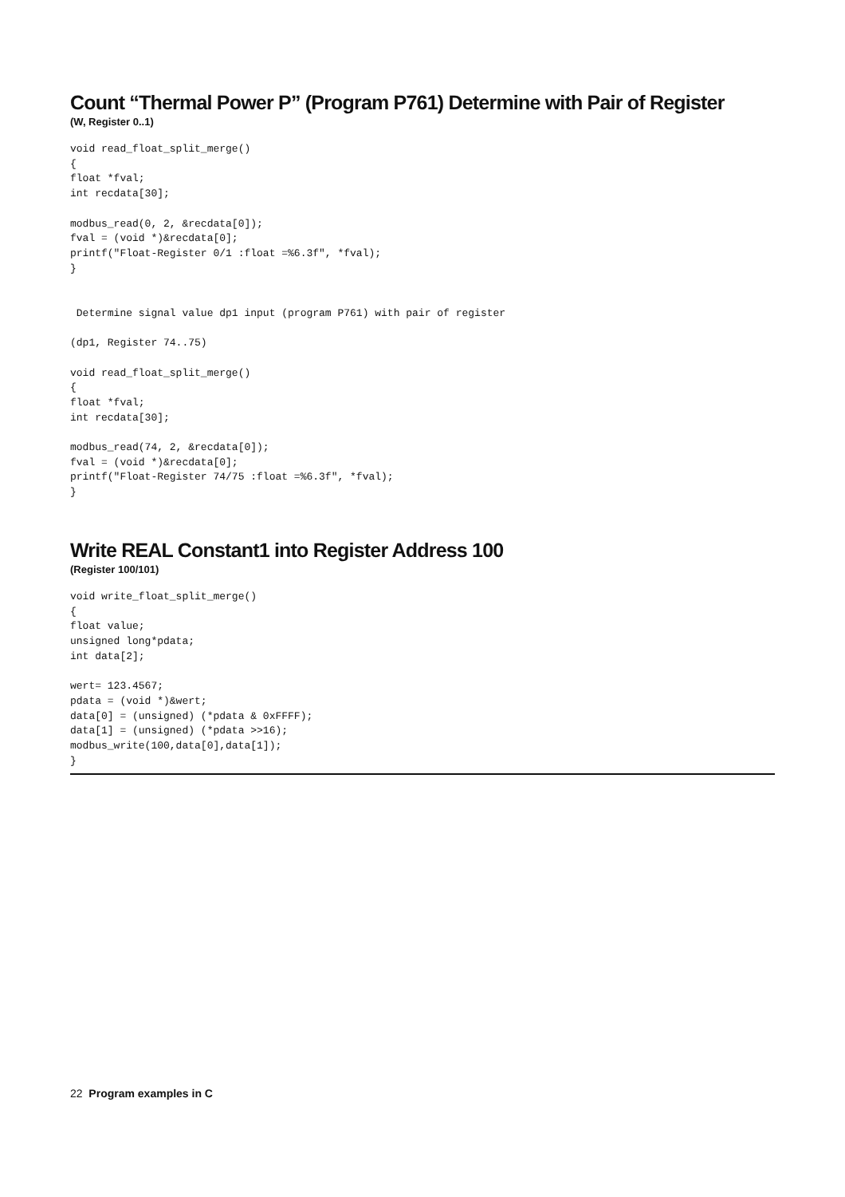Count “Thermal Power P” (Program P761) Determine with Pair of Register
(W, Register 0..1)
void read_float_split_merge()
{
float *fval;
int recdata[30];

modbus_read(0, 2, &recdata[0]);
fval = (void *)&recdata[0];
printf("Float-Register 0/1 :float =%6.3f", *fval);
}


 Determine signal value dp1 input (program P761) with pair of register

(dp1, Register 74..75)

void read_float_split_merge()
{
float *fval;
int recdata[30];

modbus_read(74, 2, &recdata[0]);
fval = (void *)&recdata[0];
printf("Float-Register 74/75 :float =%6.3f", *fval);
}
Write REAL Constant1 into Register Address 100
(Register 100/101)
void write_float_split_merge()
{
float value;
unsigned long*pdata;
int data[2];

wert= 123.4567;
pdata = (void *)&wert;
data[0] = (unsigned) (*pdata & 0xFFFF);
data[1] = (unsigned) (*pdata >>16);
modbus_write(100,data[0],data[1]);
}
22 Program examples in C